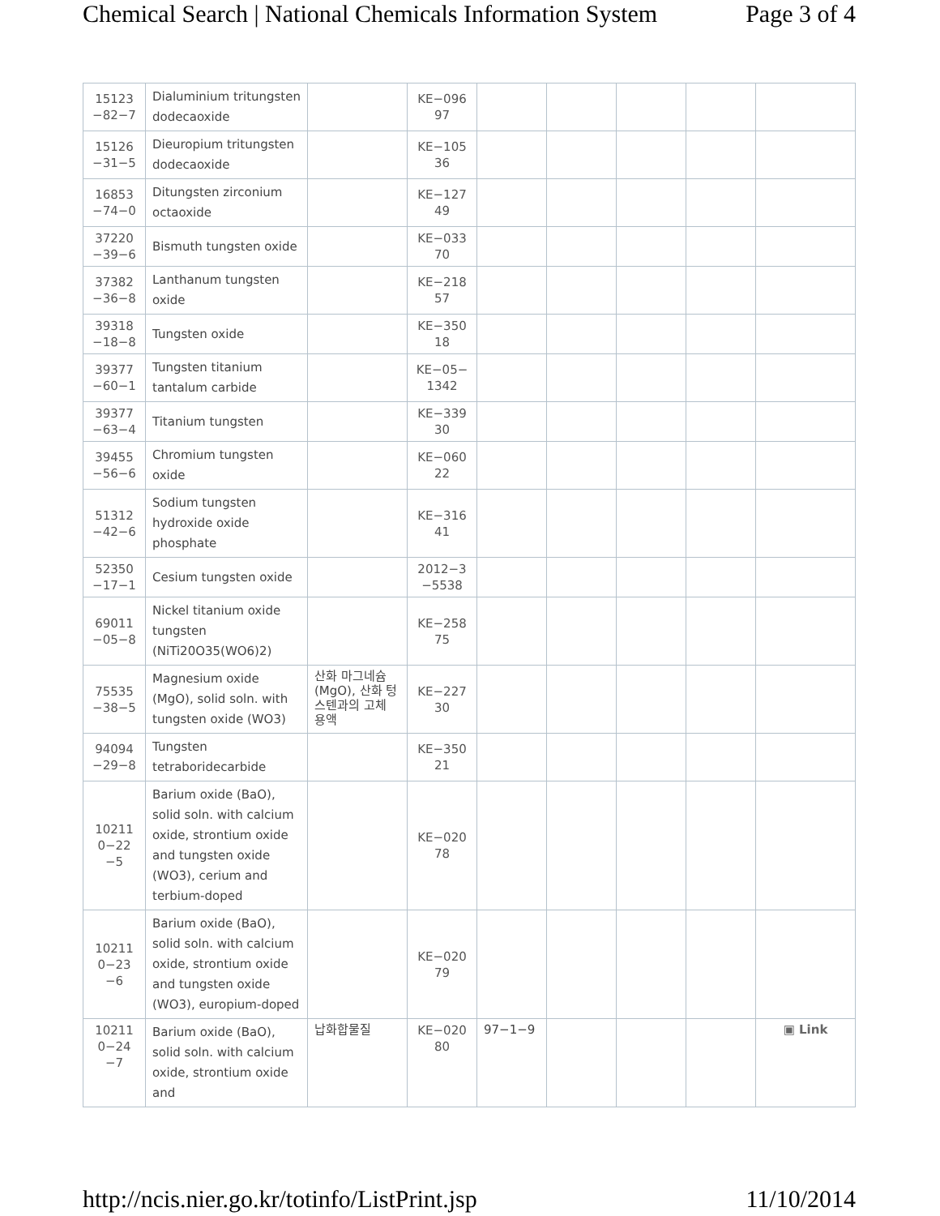Chemical Search | National Chemicals Information System Page 3 of 4
| 15123 −82−7 | Dialuminium tritungsten dodecaoxide | | KE−096 97 | | | | | |
| 15126 −31−5 | Dieuropium tritungsten dodecaoxide | | KE−105 36 | | | | | |
| 16853 −74−0 | Ditungsten zirconium octaoxide | | KE−127 49 | | | | | |
| 37220 −39−6 | Bismuth tungsten oxide | | KE−033 70 | | | | | |
| 37382 −36−8 | Lanthanum tungsten oxide | | KE−218 57 | | | | | |
| 39318 −18−8 | Tungsten oxide | | KE−350 18 | | | | | |
| 39377 −60−1 | Tungsten titanium tantalum carbide | | KE−05− 1342 | | | | | |
| 39377 −63−4 | Titanium tungsten | | KE−339 30 | | | | | |
| 39455 −56−6 | Chromium tungsten oxide | | KE−060 22 | | | | | |
| 51312 −42−6 | Sodium tungsten hydroxide oxide phosphate | | KE−316 41 | | | | | |
| 52350 −17−1 | Cesium tungsten oxide | | 2012−3 −5538 | | | | | |
| 69011 −05−8 | Nickel titanium oxide tungsten (NiTi20O35(WO6)2) | | KE−258 75 | | | | | |
| 75535 −38−5 | Magnesium oxide (MgO), solid soln. with tungsten oxide (WO3) | 산화 마그네슘 (MgO), 산화 텅스텐과의 고체 용액 | KE−227 30 | | | | | |
| 94094 −29−8 | Tungsten tetraboridecarbide | | KE−350 21 | | | | | |
| 10211 0−22 −5 | Barium oxide (BaO), solid soln. with calcium oxide, strontium oxide and tungsten oxide (WO3), cerium and terbium-doped | | KE−020 78 | | | | | |
| 10211 0−23 −6 | Barium oxide (BaO), solid soln. with calcium oxide, strontium oxide and tungsten oxide (WO3), europium-doped | | KE−020 79 | | | | | |
| 10211 0−24 −7 | Barium oxide (BaO), solid soln. with calcium oxide, strontium oxide and | 납화합물질 | KE−020 80 | 97−1−9 | | | | ▣ Link |
http://ncis.nier.go.kr/totinfo/ListPrint.jsp 11/10/2014